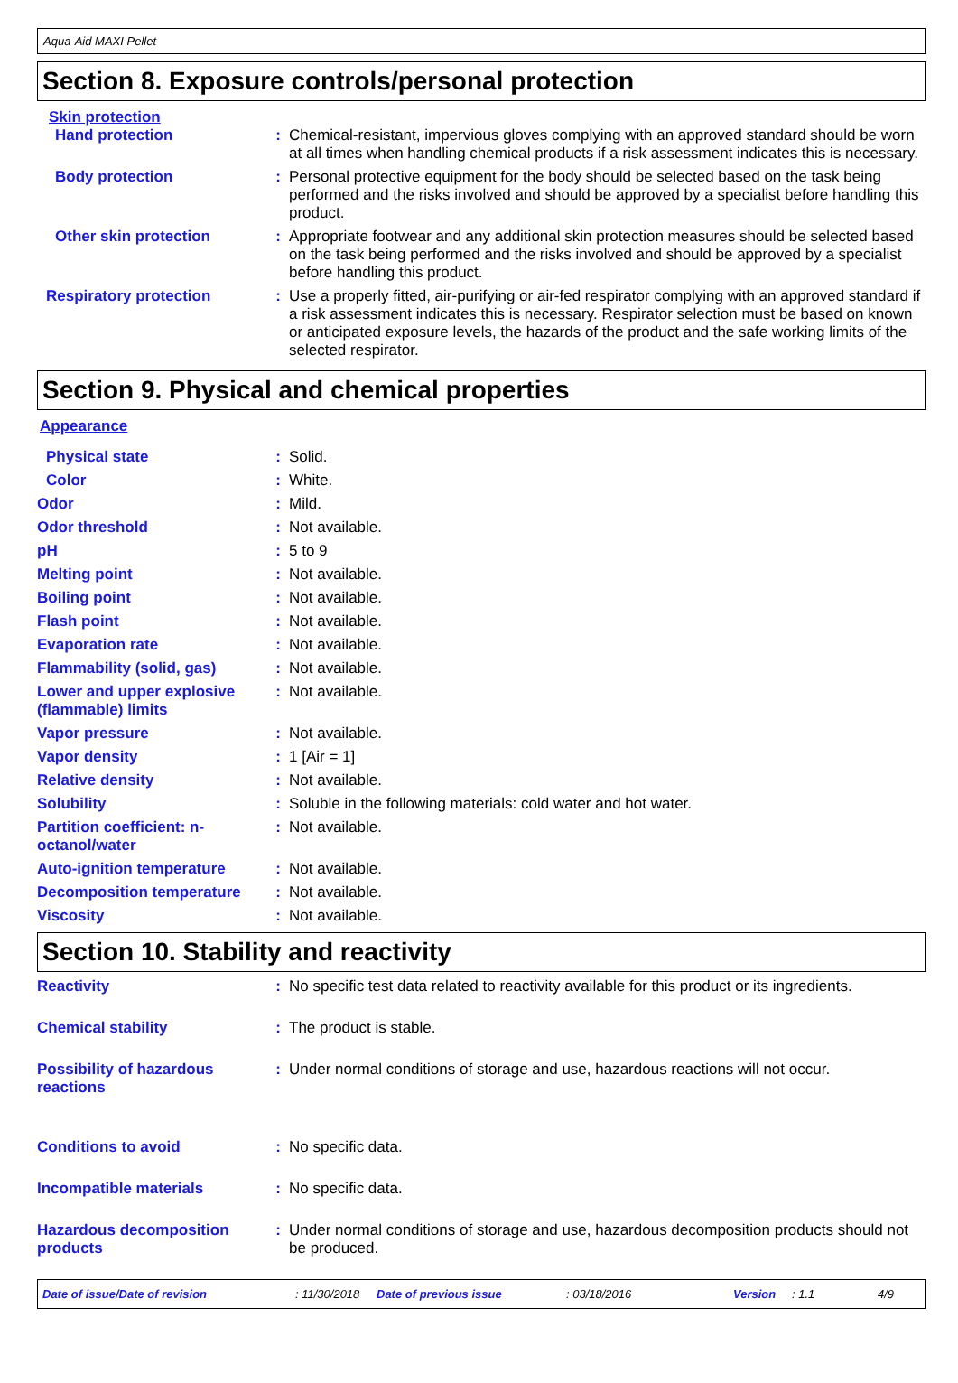Aqua-Aid MAXI Pellet
Section 8. Exposure controls/personal protection
Skin protection
Hand protection : Chemical-resistant, impervious gloves complying with an approved standard should be worn at all times when handling chemical products if a risk assessment indicates this is necessary.
Body protection : Personal protective equipment for the body should be selected based on the task being performed and the risks involved and should be approved by a specialist before handling this product.
Other skin protection : Appropriate footwear and any additional skin protection measures should be selected based on the task being performed and the risks involved and should be approved by a specialist before handling this product.
Respiratory protection : Use a properly fitted, air-purifying or air-fed respirator complying with an approved standard if a risk assessment indicates this is necessary. Respirator selection must be based on known or anticipated exposure levels, the hazards of the product and the safe working limits of the selected respirator.
Section 9. Physical and chemical properties
Appearance
Physical state : Solid.
Color : White.
Odor : Mild.
Odor threshold : Not available.
pH : 5 to 9
Melting point : Not available.
Boiling point : Not available.
Flash point : Not available.
Evaporation rate : Not available.
Flammability (solid, gas) : Not available.
Lower and upper explosive (flammable) limits
: Not available.
Vapor pressure : Not available.
Vapor density : 1 [Air = 1]
Relative density : Not available.
Solubility : Soluble in the following materials: cold water and hot water.
Partition coefficient: n-octanol/water
: Not available.
Auto-ignition temperature : Not available.
Decomposition temperature : Not available.
Viscosity : Not available.
Section 10. Stability and reactivity
Reactivity : No specific test data related to reactivity available for this product or its ingredients.
Chemical stability : The product is stable.
Possibility of hazardous reactions
: Under normal conditions of storage and use, hazardous reactions will not occur.
Conditions to avoid : No specific data.
Incompatible materials : No specific data.
Hazardous decomposition products
: Under normal conditions of storage and use, hazardous decomposition products should not be produced.
Date of issue/Date of revision: 11/30/2018 Date of previous issue: 03/18/2016 Version: 1.1 4/9